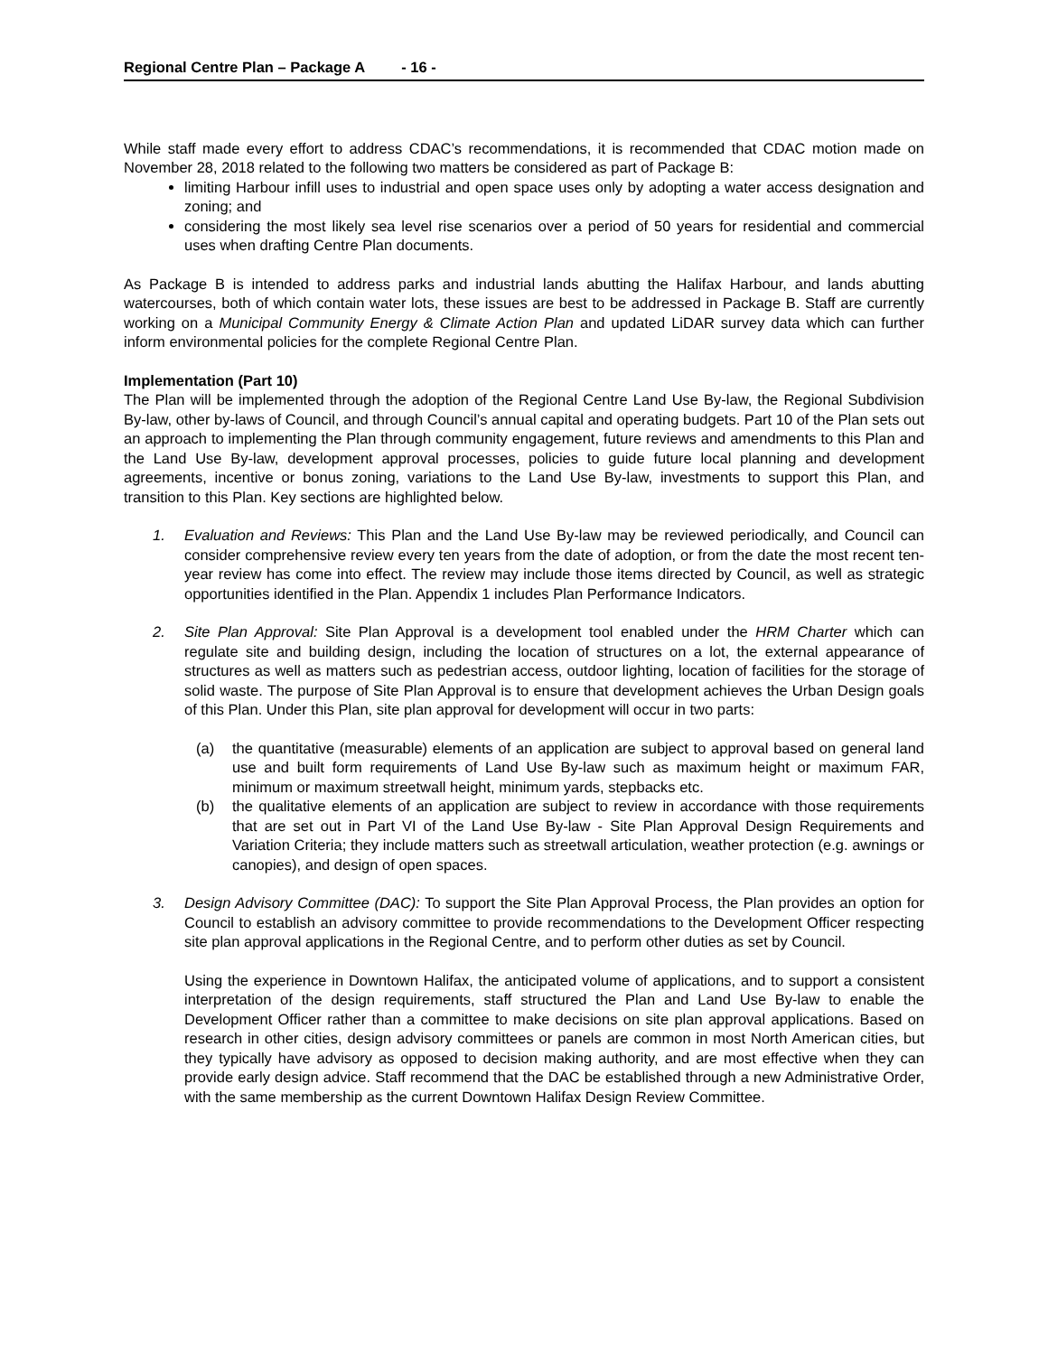Regional Centre Plan – Package A - 16 -
While staff made every effort to address CDAC’s recommendations, it is recommended that CDAC motion made on November 28, 2018 related to the following two matters be considered as part of Package B:
limiting Harbour infill uses to industrial and open space uses only by adopting a water access designation and zoning; and
considering the most likely sea level rise scenarios over a period of 50 years for residential and commercial uses when drafting Centre Plan documents.
As Package B is intended to address parks and industrial lands abutting the Halifax Harbour, and lands abutting watercourses, both of which contain water lots, these issues are best to be addressed in Package B. Staff are currently working on a Municipal Community Energy & Climate Action Plan and updated LiDAR survey data which can further inform environmental policies for the complete Regional Centre Plan.
Implementation (Part 10)
The Plan will be implemented through the adoption of the Regional Centre Land Use By-law, the Regional Subdivision By-law, other by-laws of Council, and through Council’s annual capital and operating budgets. Part 10 of the Plan sets out an approach to implementing the Plan through community engagement, future reviews and amendments to this Plan and the Land Use By-law, development approval processes, policies to guide future local planning and development agreements, incentive or bonus zoning, variations to the Land Use By-law, investments to support this Plan, and transition to this Plan. Key sections are highlighted below.
1. Evaluation and Reviews: This Plan and the Land Use By-law may be reviewed periodically, and Council can consider comprehensive review every ten years from the date of adoption, or from the date the most recent ten-year review has come into effect. The review may include those items directed by Council, as well as strategic opportunities identified in the Plan. Appendix 1 includes Plan Performance Indicators.
2. Site Plan Approval: Site Plan Approval is a development tool enabled under the HRM Charter which can regulate site and building design, including the location of structures on a lot, the external appearance of structures as well as matters such as pedestrian access, outdoor lighting, location of facilities for the storage of solid waste. The purpose of Site Plan Approval is to ensure that development achieves the Urban Design goals of this Plan. Under this Plan, site plan approval for development will occur in two parts:
(a) the quantitative (measurable) elements of an application are subject to approval based on general land use and built form requirements of Land Use By-law such as maximum height or maximum FAR, minimum or maximum streetwall height, minimum yards, stepbacks etc.
(b) the qualitative elements of an application are subject to review in accordance with those requirements that are set out in Part VI of the Land Use By-law - Site Plan Approval Design Requirements and Variation Criteria; they include matters such as streetwall articulation, weather protection (e.g. awnings or canopies), and design of open spaces.
3. Design Advisory Committee (DAC): To support the Site Plan Approval Process, the Plan provides an option for Council to establish an advisory committee to provide recommendations to the Development Officer respecting site plan approval applications in the Regional Centre, and to perform other duties as set by Council.
Using the experience in Downtown Halifax, the anticipated volume of applications, and to support a consistent interpretation of the design requirements, staff structured the Plan and Land Use By-law to enable the Development Officer rather than a committee to make decisions on site plan approval applications. Based on research in other cities, design advisory committees or panels are common in most North American cities, but they typically have advisory as opposed to decision making authority, and are most effective when they can provide early design advice. Staff recommend that the DAC be established through a new Administrative Order, with the same membership as the current Downtown Halifax Design Review Committee.